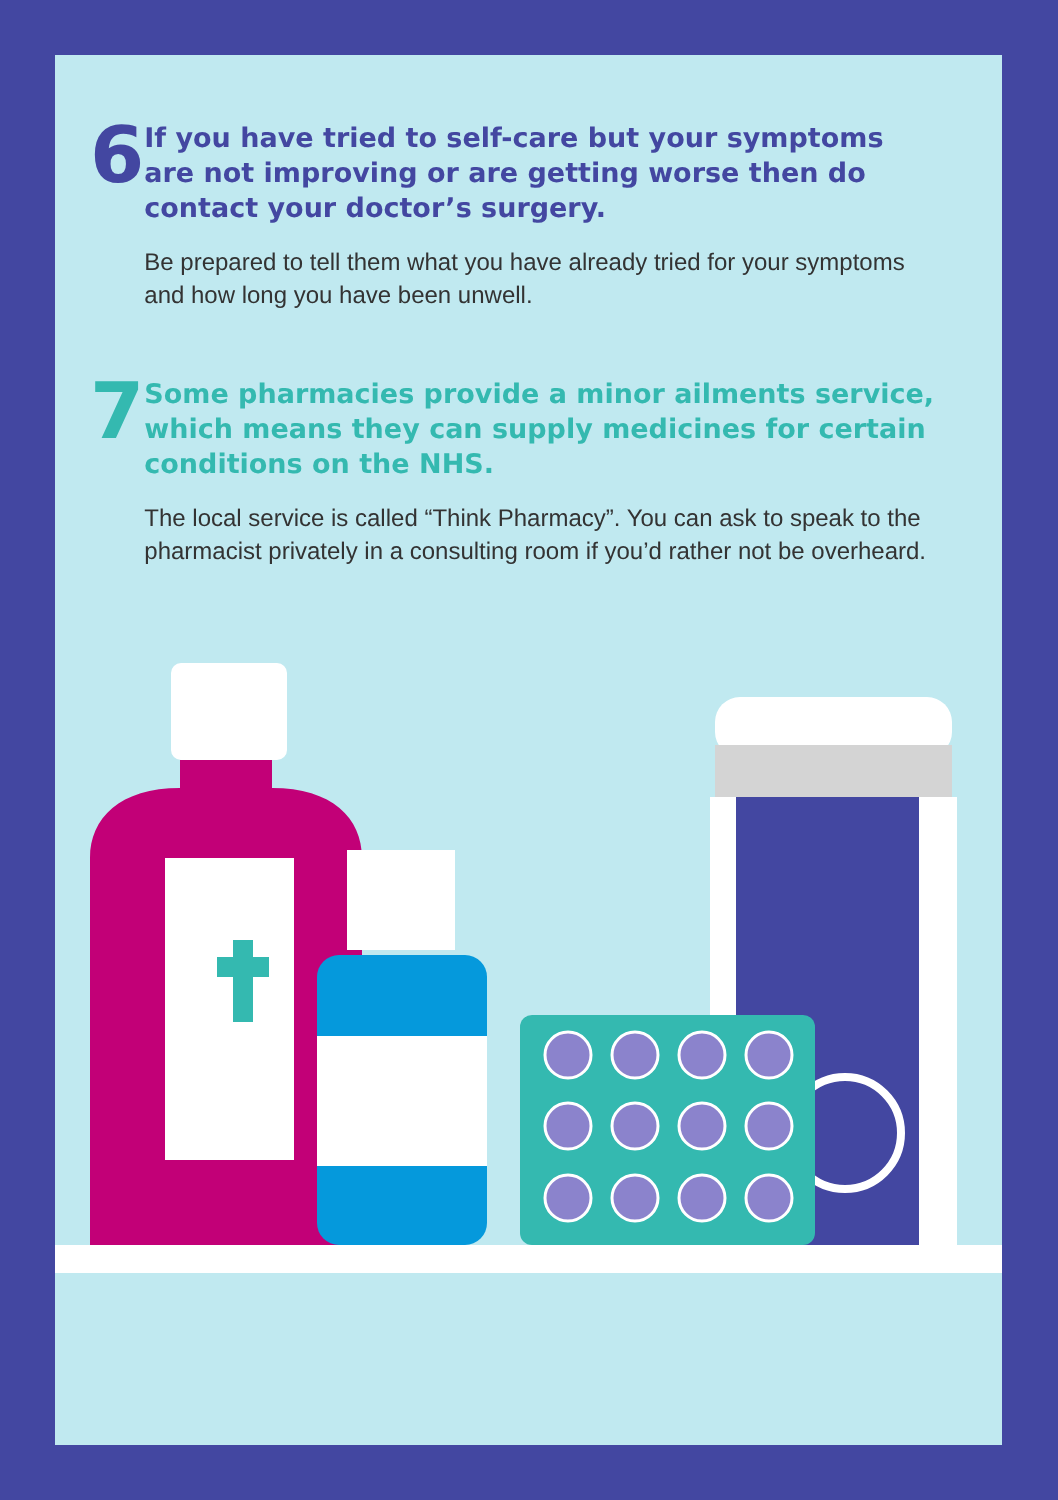6
If you have tried to self-care but your symptoms are not improving or are getting worse then do contact your doctor’s surgery.
Be prepared to tell them what you have already tried for your symptoms and how long you have been unwell.
7
Some pharmacies provide a minor ailments service, which means they can supply medicines for certain conditions on the NHS.
The local service is called “Think Pharmacy”. You can ask to speak to the pharmacist privately in a consulting room if you’d rather not be overheard.